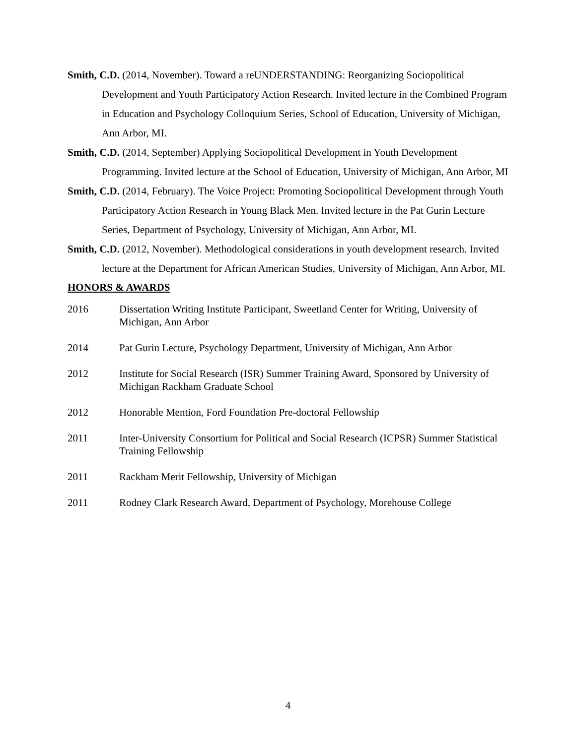Smith, C.D. (2014, November). Toward a reUNDERSTANDING: Reorganizing Sociopolitical Development and Youth Participatory Action Research. Invited lecture in the Combined Program in Education and Psychology Colloquium Series, School of Education, University of Michigan, Ann Arbor, MI.
Smith, C.D. (2014, September) Applying Sociopolitical Development in Youth Development Programming. Invited lecture at the School of Education, University of Michigan, Ann Arbor, MI
Smith, C.D. (2014, February). The Voice Project: Promoting Sociopolitical Development through Youth Participatory Action Research in Young Black Men. Invited lecture in the Pat Gurin Lecture Series, Department of Psychology, University of Michigan, Ann Arbor, MI.
Smith, C.D. (2012, November). Methodological considerations in youth development research. Invited lecture at the Department for African American Studies, University of Michigan, Ann Arbor, MI.
HONORS & AWARDS
2016 Dissertation Writing Institute Participant, Sweetland Center for Writing, University of Michigan, Ann Arbor
2014 Pat Gurin Lecture, Psychology Department, University of Michigan, Ann Arbor
2012 Institute for Social Research (ISR) Summer Training Award, Sponsored by University of Michigan Rackham Graduate School
2012 Honorable Mention, Ford Foundation Pre-doctoral Fellowship
2011 Inter-University Consortium for Political and Social Research (ICPSR) Summer Statistical Training Fellowship
2011 Rackham Merit Fellowship, University of Michigan
2011 Rodney Clark Research Award, Department of Psychology, Morehouse College
4